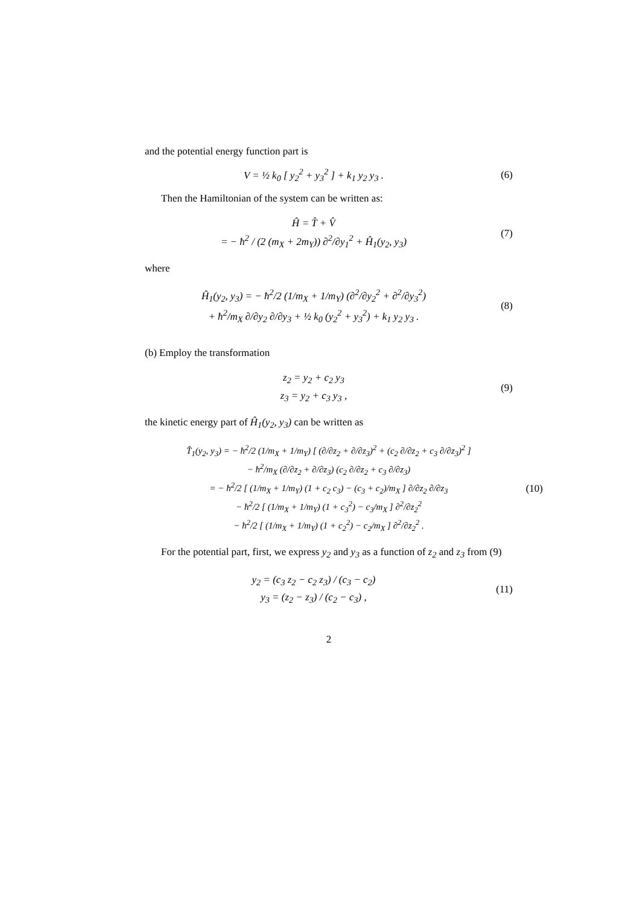and the potential energy function part is
V = ½ k<sub>0</sub> [ y<sub>2</sub><sup>2</sup> + y<sub>3</sub><sup>2</sup> ] + k<sub>1</sub> y<sub>2</sub> y<sub>3</sub> .
(6)
Then the Hamiltonian of the system can be written as:
Ĥ = T̂ + V̂
= − ħ<sup>2</sup> / (2 (m<sub>X</sub> + 2m<sub>Y</sub>)) ∂<sup>2</sup>/∂y<sub>1</sub><sup>2</sup> + Ĥ<sub>1</sub>(y<sub>2</sub>, y<sub>3</sub>)
(7)
where
Ĥ<sub>1</sub>(y<sub>2</sub>, y<sub>3</sub>) = − ħ<sup>2</sup>/2 (1/m<sub>X</sub> + 1/m<sub>Y</sub>) (∂<sup>2</sup>/∂y<sub>2</sub><sup>2</sup> + ∂<sup>2</sup>/∂y<sub>3</sub><sup>2</sup>)
+ ħ<sup>2</sup>/m<sub>X</sub> ∂/∂y<sub>2</sub> ∂/∂y<sub>3</sub> + ½ k<sub>0</sub> (y<sub>2</sub><sup>2</sup> + y<sub>3</sub><sup>2</sup>) + k<sub>1</sub> y<sub>2</sub> y<sub>3</sub> .
(8)
(b) Employ the transformation
z<sub>2</sub> = y<sub>2</sub> + c<sub>2</sub> y<sub>3</sub>
z<sub>3</sub> = y<sub>2</sub> + c<sub>3</sub> y<sub>3</sub> ,
(9)
the kinetic energy part of Ĥ<sub>1</sub>(y<sub>2</sub>, y<sub>3</sub>) can be written as
T̂<sub>1</sub>(y<sub>2</sub>, y<sub>3</sub>) = − ħ<sup>2</sup>/2 (1/m<sub>X</sub> + 1/m<sub>Y</sub>) [ (∂/∂z<sub>2</sub> + ∂/∂z<sub>3</sub>)<sup>2</sup> + (c<sub>2</sub> ∂/∂z<sub>2</sub> + c<sub>3</sub> ∂/∂z<sub>3</sub>)<sup>2</sup> ]
− ħ<sup>2</sup>/m<sub>X</sub> (∂/∂z<sub>2</sub> + ∂/∂z<sub>3</sub>) (c<sub>2</sub> ∂/∂z<sub>2</sub> + c<sub>3</sub> ∂/∂z<sub>3</sub>)
= − ħ<sup>2</sup>/2 [ (1/m<sub>X</sub> + 1/m<sub>Y</sub>) (1 + c<sub>2</sub> c<sub>3</sub>) − (c<sub>3</sub> + c<sub>2</sub>)/m<sub>X</sub> ] ∂/∂z<sub>2</sub> ∂/∂z<sub>3</sub>
− ħ<sup>2</sup>/2 [ (1/m<sub>X</sub> + 1/m<sub>Y</sub>) (1 + c<sub>3</sub><sup>2</sup>) − c<sub>3</sub>/m<sub>X</sub> ] ∂<sup>2</sup>/∂z<sub>2</sub><sup>2</sup>
− ħ<sup>2</sup>/2 [ (1/m<sub>X</sub> + 1/m<sub>Y</sub>) (1 + c<sub>2</sub><sup>2</sup>) − c<sub>2</sub>/m<sub>X</sub> ] ∂<sup>2</sup>/∂z<sub>2</sub><sup>2</sup> .
(10)
For the potential part, first, we express y<sub>2</sub> and y<sub>3</sub> as a function of z<sub>2</sub> and z<sub>3</sub> from (9)
y<sub>2</sub> = (c<sub>3</sub> z<sub>2</sub> − c<sub>2</sub> z<sub>3</sub>) / (c<sub>3</sub> − c<sub>2</sub>)
y<sub>3</sub> = (z<sub>2</sub> − z<sub>3</sub>) / (c<sub>2</sub> − c<sub>3</sub>) ,
(11)
2